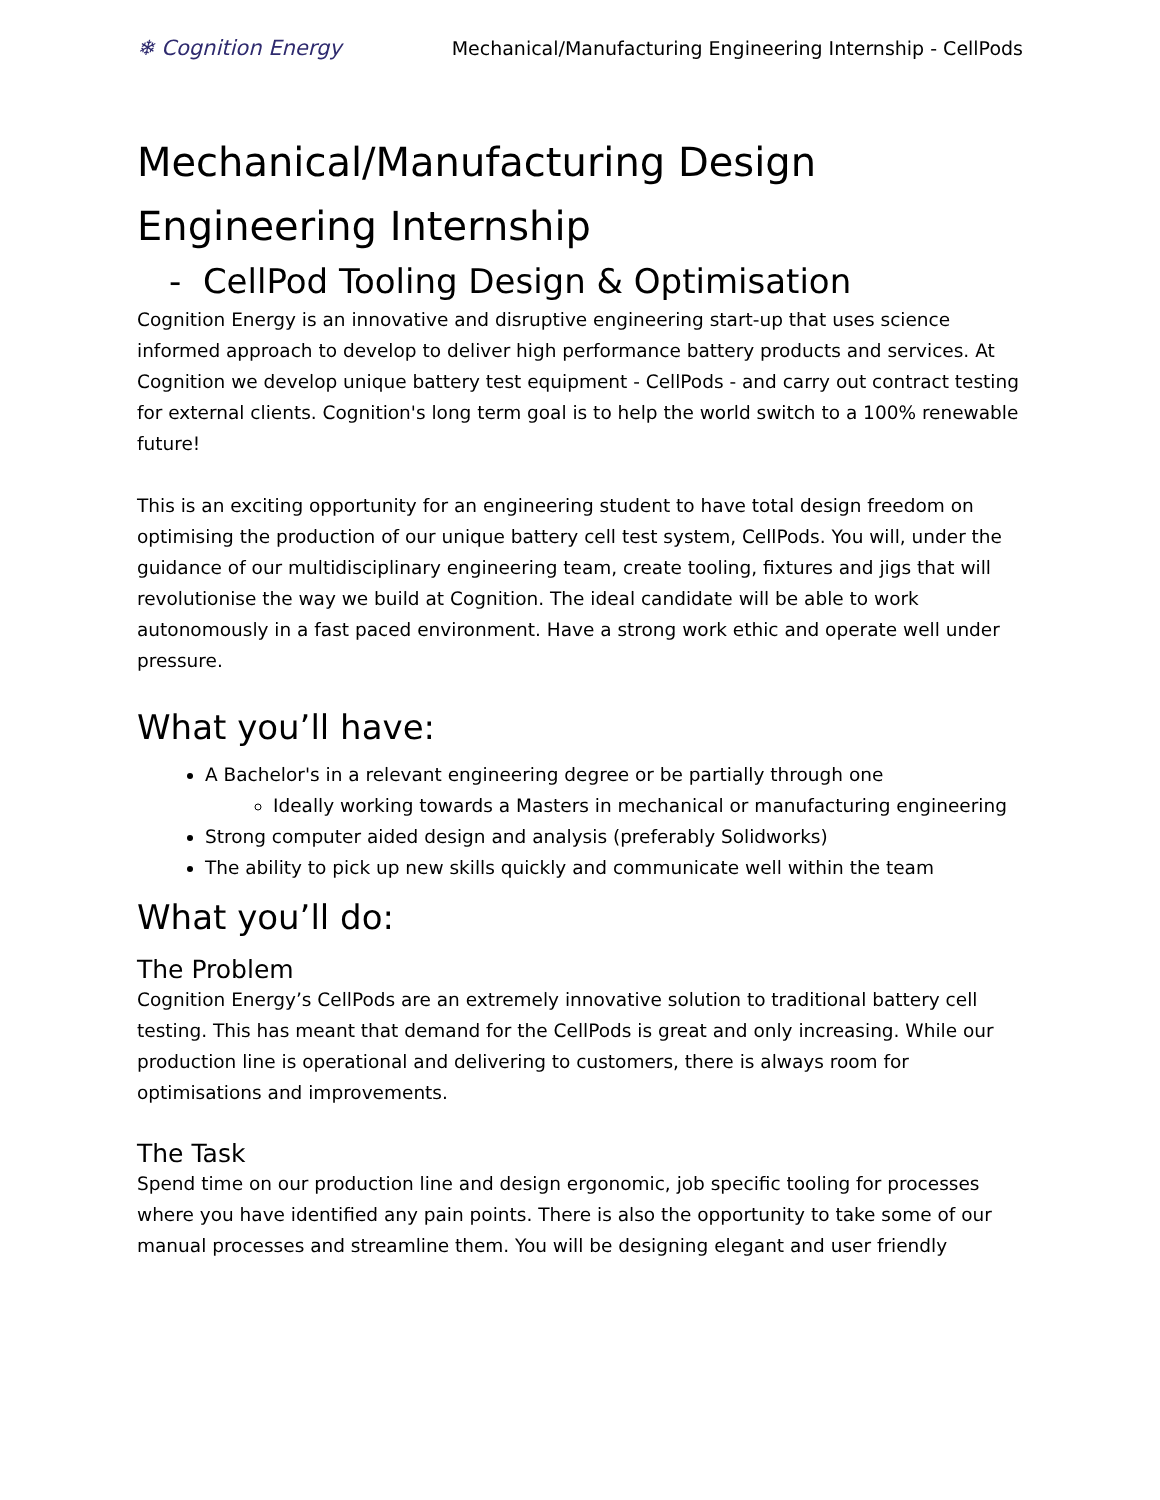❄ Cognition Energy Mechanical/Manufacturing Engineering Internship - CellPods
Mechanical/Manufacturing Design Engineering Internship
- CellPod Tooling Design & Optimisation
Cognition Energy is an innovative and disruptive engineering start-up that uses science informed approach to develop to deliver high performance battery products and services. At Cognition we develop unique battery test equipment - CellPods - and carry out contract testing for external clients. Cognition's long term goal is to help the world switch to a 100% renewable future!
This is an exciting opportunity for an engineering student to have total design freedom on optimising the production of our unique battery cell test system, CellPods. You will, under the guidance of our multidisciplinary engineering team, create tooling, fixtures and jigs that will revolutionise the way we build at Cognition. The ideal candidate will be able to work autonomously in a fast paced environment. Have a strong work ethic and operate well under pressure.
What you’ll have:
A Bachelor's in a relevant engineering degree or be partially through one
Ideally working towards a Masters in mechanical or manufacturing engineering
Strong computer aided design and analysis (preferably Solidworks)
The ability to pick up new skills quickly and communicate well within the team
What you’ll do:
The Problem
Cognition Energy’s CellPods are an extremely innovative solution to traditional battery cell testing. This has meant that demand for the CellPods is great and only increasing. While our production line is operational and delivering to customers, there is always room for optimisations and improvements.
The Task
Spend time on our production line and design ergonomic, job specific tooling for processes where you have identified any pain points. There is also the opportunity to take some of our manual processes and streamline them. You will be designing elegant and user friendly